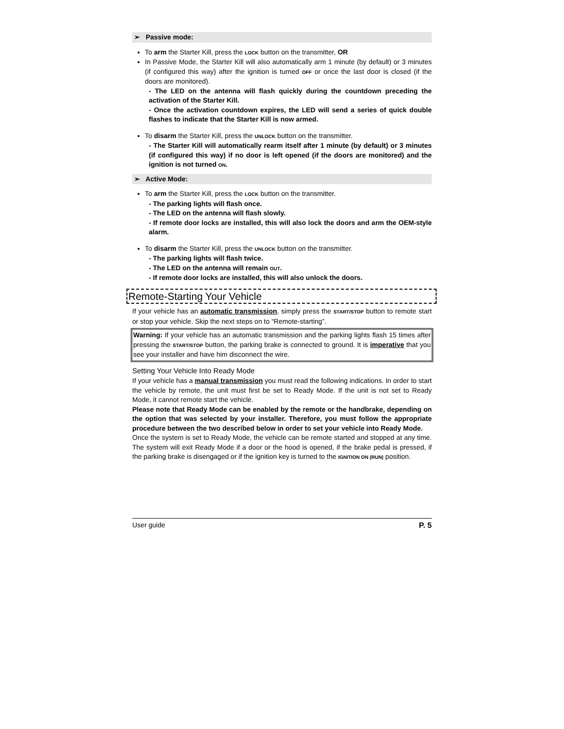➢ Passive mode:
To arm the Starter Kill, press the LOCK button on the transmitter, OR
In Passive Mode, the Starter Kill will also automatically arm 1 minute (by default) or 3 minutes (if configured this way) after the ignition is turned OFF or once the last door is closed (if the doors are monitored).
- The LED on the antenna will flash quickly during the countdown preceding the activation of the Starter Kill.
- Once the activation countdown expires, the LED will send a series of quick double flashes to indicate that the Starter Kill is now armed.
To disarm the Starter Kill, press the UNLOCK button on the transmitter.
- The Starter Kill will automatically rearm itself after 1 minute (by default) or 3 minutes (if configured this way) if no door is left opened (if the doors are monitored) and the ignition is not turned ON.
➢ Active Mode:
To arm the Starter Kill, press the LOCK button on the transmitter.
- The parking lights will flash once.
- The LED on the antenna will flash slowly.
- If remote door locks are installed, this will also lock the doors and arm the OEM-style alarm.
To disarm the Starter Kill, press the UNLOCK button on the transmitter.
- The parking lights will flash twice.
- The LED on the antenna will remain OUT.
- If remote door locks are installed, this will also unlock the doors.
Remote-Starting Your Vehicle
If your vehicle has an automatic transmission, simply press the START/STOP button to remote start or stop your vehicle. Skip the next steps on to “Remote-starting”.
Warning: If your vehicle has an automatic transmission and the parking lights flash 15 times after pressing the START/STOP button, the parking brake is connected to ground. It is imperative that you see your installer and have him disconnect the wire.
Setting Your Vehicle Into Ready Mode
If your vehicle has a manual transmission you must read the following indications. In order to start the vehicle by remote, the unit must first be set to Ready Mode. If the unit is not set to Ready Mode, it cannot remote start the vehicle.
Please note that Ready Mode can be enabled by the remote or the handbrake, depending on the option that was selected by your installer. Therefore, you must follow the appropriate procedure between the two described below in order to set your vehicle into Ready Mode.
Once the system is set to Ready Mode, the vehicle can be remote started and stopped at any time. The system will exit Ready Mode if a door or the hood is opened, if the brake pedal is pressed, if the parking brake is disengaged or if the ignition key is turned to the IGNITION ON (RUN) position.
User guide P. 5